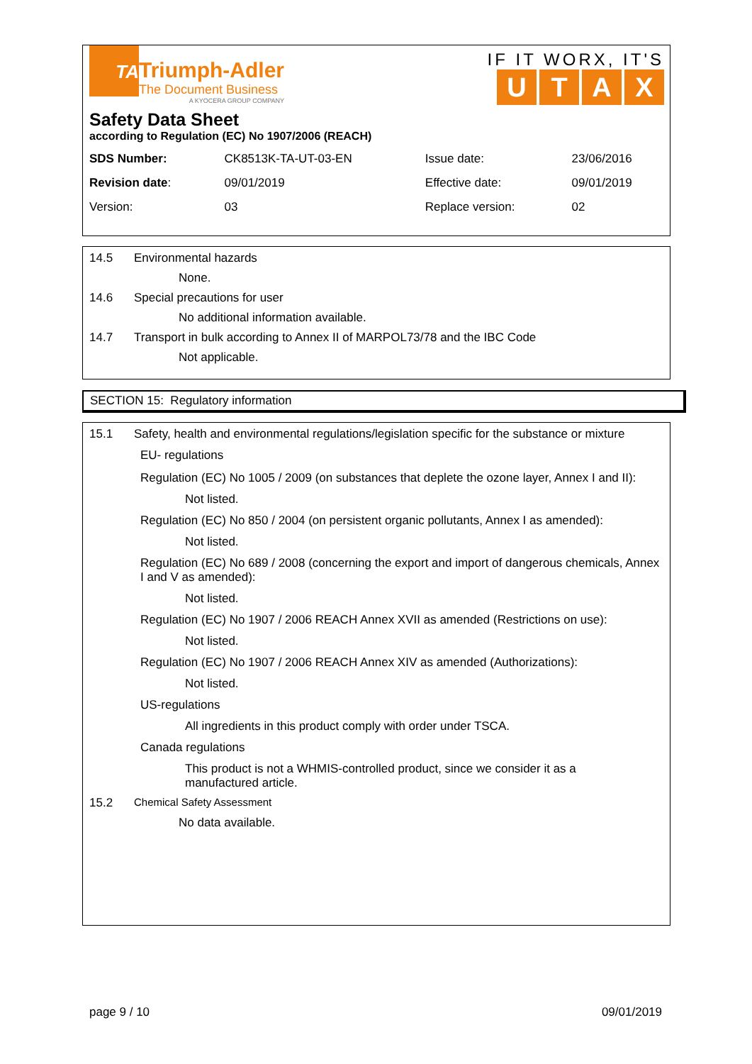TA
Triumph-Adler
The Document Business
A KYOCERA GROUP COMPANY
IF IT WORX, IT'S
UTAX
Safety Data Sheet
according to Regulation (EC) No 1907/2006 (REACH)
| SDS Number: | CK8513K-TA-UT-03-EN | Issue date: | 23/06/2016 |
| Revision date : | 09/01/2019 | Effective date: | 09/01/2019 |
| Version: | 03 | Replace version: | 02 |
14.5 Environmental hazards
None.
14.6 Special precautions for user
No additional information available.
14.7 Transport in bulk according to Annex II of MARPOL73/78 and the IBC Code
Not applicable.
SECTION 15: Regulatory information
15.1 Safety, health and environmental regulations/legislation specific for the substance or mixture
EU- regulations
Regulation (EC) No 1005 / 2009 (on substances that deplete the ozone layer, Annex I and II):
Not listed.
Regulation (EC) No 850 / 2004 (on persistent organic pollutants, Annex I as amended):
Not listed.
Regulation (EC) No 689 / 2008 (concerning the export and import of dangerous chemicals, Annex I and V as amended):
Not listed.
Regulation (EC) No 1907 / 2006 REACH Annex XVII as amended (Restrictions on use):
Not listed.
Regulation (EC) No 1907 / 2006 REACH Annex XIV as amended (Authorizations):
Not listed.
US-regulations
All ingredients in this product comply with order under TSCA.
Canada regulations
This product is not a WHMIS-controlled product, since we consider it as a manufactured article.
15.2 Chemical Safety Assessment
No data available.
page 9 / 10 09/01/2019